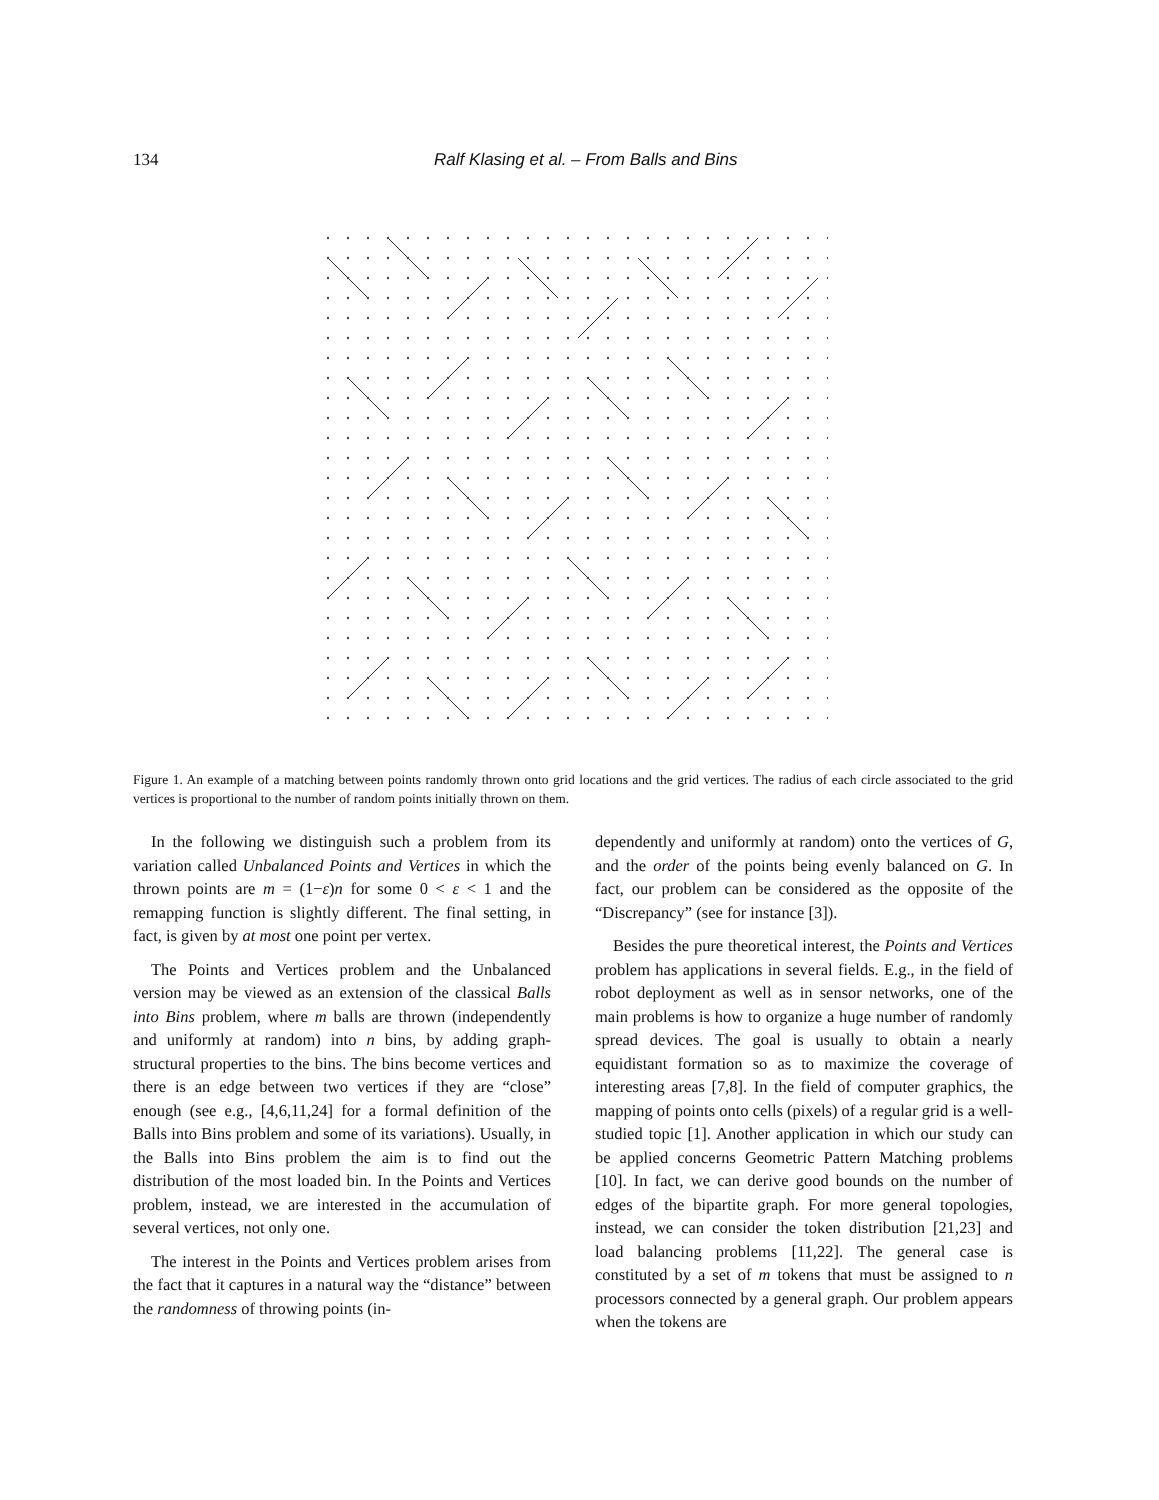134 Ralf Klasing et al. – From Balls and Bins
Figure 1. An example of a matching between points randomly thrown onto grid locations and the grid vertices. The radius of each circle associated to the grid vertices is proportional to the number of random points initially thrown on them.
In the following we distinguish such a problem from its variation called Unbalanced Points and Vertices in which the thrown points are m = (1−ε)n for some 0 < ε < 1 and the remapping function is slightly different. The final setting, in fact, is given by at most one point per vertex.
The Points and Vertices problem and the Unbalanced version may be viewed as an extension of the classical Balls into Bins problem, where m balls are thrown (independently and uniformly at random) into n bins, by adding graph-structural properties to the bins. The bins become vertices and there is an edge between two vertices if they are “close” enough (see e.g., [4,6,11,24] for a formal definition of the Balls into Bins problem and some of its variations). Usually, in the Balls into Bins problem the aim is to find out the distribution of the most loaded bin. In the Points and Vertices problem, instead, we are interested in the accumulation of several vertices, not only one.
The interest in the Points and Vertices problem arises from the fact that it captures in a natural way the “distance” between the randomness of throwing points (in-
dependently and uniformly at random) onto the vertices of G, and the order of the points being evenly balanced on G. In fact, our problem can be considered as the opposite of the “Discrepancy” (see for instance [3]).
Besides the pure theoretical interest, the Points and Vertices problem has applications in several fields. E.g., in the field of robot deployment as well as in sensor networks, one of the main problems is how to organize a huge number of randomly spread devices. The goal is usually to obtain a nearly equidistant formation so as to maximize the coverage of interesting areas [7,8]. In the field of computer graphics, the mapping of points onto cells (pixels) of a regular grid is a well-studied topic [1]. Another application in which our study can be applied concerns Geometric Pattern Matching problems [10]. In fact, we can derive good bounds on the number of edges of the bipartite graph. For more general topologies, instead, we can consider the token distribution [21,23] and load balancing problems [11,22]. The general case is constituted by a set of m tokens that must be assigned to n processors connected by a general graph. Our problem appears when the tokens are